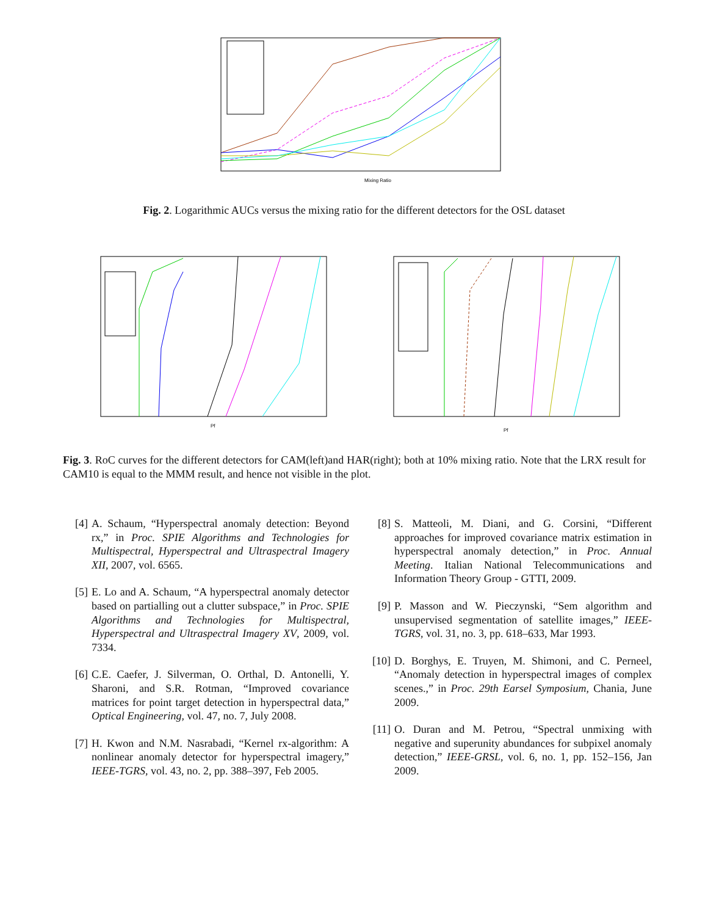Mixing Ratio
Fig. 2. Logarithmic AUCs versus the mixing ratio for the different detectors for the OSL dataset
Pf
Pf
Fig. 3. RoC curves for the different detectors for CAM(left)and HAR(right); both at 10% mixing ratio. Note that the LRX result for CAM10 is equal to the MMM result, and hence not visible in the plot.
[4] A. Schaum, “Hyperspectral anomaly detection: Beyond rx,” in Proc. SPIE Algorithms and Technologies for Multispectral, Hyperspectral and Ultraspectral Imagery XII, 2007, vol. 6565.
[5] E. Lo and A. Schaum, “A hyperspectral anomaly detector based on partialling out a clutter subspace,” in Proc. SPIE Algorithms and Technologies for Multispectral, Hyperspectral and Ultraspectral Imagery XV, 2009, vol. 7334.
[6] C.E. Caefer, J. Silverman, O. Orthal, D. Antonelli, Y. Sharoni, and S.R. Rotman, “Improved covariance matrices for point target detection in hyperspectral data,” Optical Engineering, vol. 47, no. 7, July 2008.
[7] H. Kwon and N.M. Nasrabadi, “Kernel rx-algorithm: A nonlinear anomaly detector for hyperspectral imagery,” IEEE-TGRS, vol. 43, no. 2, pp. 388–397, Feb 2005.
[8] S. Matteoli, M. Diani, and G. Corsini, “Different approaches for improved covariance matrix estimation in hyperspectral anomaly detection,” in Proc. Annual Meeting. Italian National Telecommunications and Information Theory Group - GTTI, 2009.
[9] P. Masson and W. Pieczynski, “Sem algorithm and unsupervised segmentation of satellite images,” IEEE-TGRS, vol. 31, no. 3, pp. 618–633, Mar 1993.
[10] D. Borghys, E. Truyen, M. Shimoni, and C. Perneel, “Anomaly detection in hyperspectral images of complex scenes.,” in Proc. 29th Earsel Symposium, Chania, June 2009.
[11] O. Duran and M. Petrou, “Spectral unmixing with negative and superunity abundances for subpixel anomaly detection,” IEEE-GRSL, vol. 6, no. 1, pp. 152–156, Jan 2009.